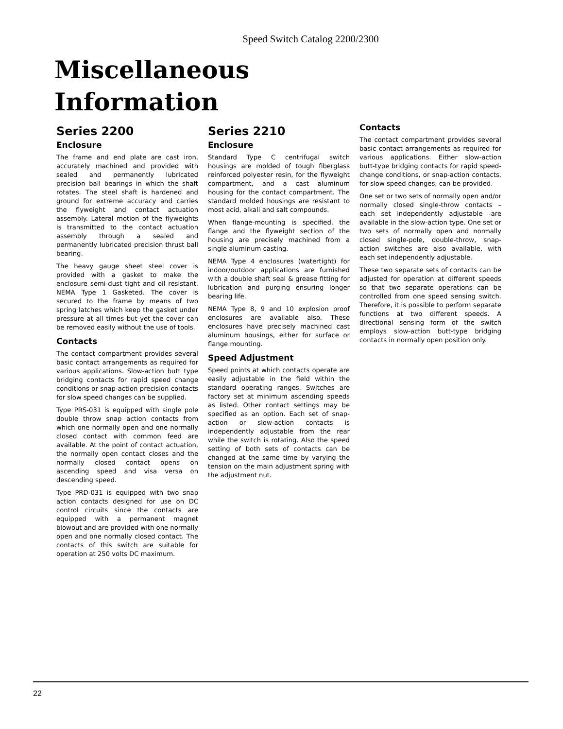Speed Switch Catalog 2200/2300
Miscellaneous
Information
Series 2200
Enclosure
The frame and end plate are cast iron, accurately machined and provided with sealed and permanently lubricated precision ball bearings in which the shaft rotates. The steel shaft is hardened and ground for extreme accuracy and carries the flyweight and contact actuation assembly. Lateral motion of the flyweights is transmitted to the contact actuation assembly through a sealed and permanently lubricated precision thrust ball bearing.
The heavy gauge sheet steel cover is provided with a gasket to make the enclosure semi-dust tight and oil resistant. NEMA Type 1 Gasketed. The cover is secured to the frame by means of two spring latches which keep the gasket under pressure at all times but yet the cover can be removed easily without the use of tools.
Contacts
The contact compartment provides several basic contact arrangements as required for various applications. Slow-action butt type bridging contacts for rapid speed change conditions or snap-action precision contacts for slow speed changes can be supplied.
Type PRS-031 is equipped with single pole double throw snap action contacts from which one normally open and one normally closed contact with common feed are available. At the point of contact actuation, the normally open contact closes and the normally closed contact opens on ascending speed and visa versa on descending speed.
Type PRD-031 is equipped with two snap action contacts designed for use on DC control circuits since the contacts are equipped with a permanent magnet blowout and are provided with one normally open and one normally closed contact. The contacts of this switch are suitable for operation at 250 volts DC maximum.
Series 2210
Enclosure
Standard Type C centrifugal switch housings are molded of tough fiberglass reinforced polyester resin, for the flyweight compartment, and a cast aluminum housing for the contact compartment. The standard molded housings are resistant to most acid, alkali and salt compounds.
When flange-mounting is specified, the flange and the flyweight section of the housing are precisely machined from a single aluminum casting.
NEMA Type 4 enclosures (watertight) for indoor/outdoor applications are furnished with a double shaft seal & grease fitting for lubrication and purging ensuring longer bearing life.
NEMA Type 8, 9 and 10 explosion proof enclosures are available also. These enclosures have precisely machined cast aluminum housings, either for surface or flange mounting.
Speed Adjustment
Speed points at which contacts operate are easily adjustable in the field within the standard operating ranges. Switches are factory set at minimum ascending speeds as listed. Other contact settings may be specified as an option. Each set of snap-action or slow-action contacts is independently adjustable from the rear while the switch is rotating. Also the speed setting of both sets of contacts can be changed at the same time by varying the tension on the main adjustment spring with the adjustment nut.
Contacts
The contact compartment provides several basic contact arrangements as required for various applications. Either slow-action butt-type bridging contacts for rapid speed-change conditions, or snap-action contacts, for slow speed changes, can be provided.
One set or two sets of normally open and/or normally closed single-throw contacts – each set independently adjustable -are available in the slow-action type. One set or two sets of normally open and normally closed single-pole, double-throw, snap-action switches are also available, with each set independently adjustable.
These two separate sets of contacts can be adjusted for operation at different speeds so that two separate operations can be controlled from one speed sensing switch. Therefore, it is possible to perform separate functions at two different speeds. A directional sensing form of the switch employs slow-action butt-type bridging contacts in normally open position only.
22